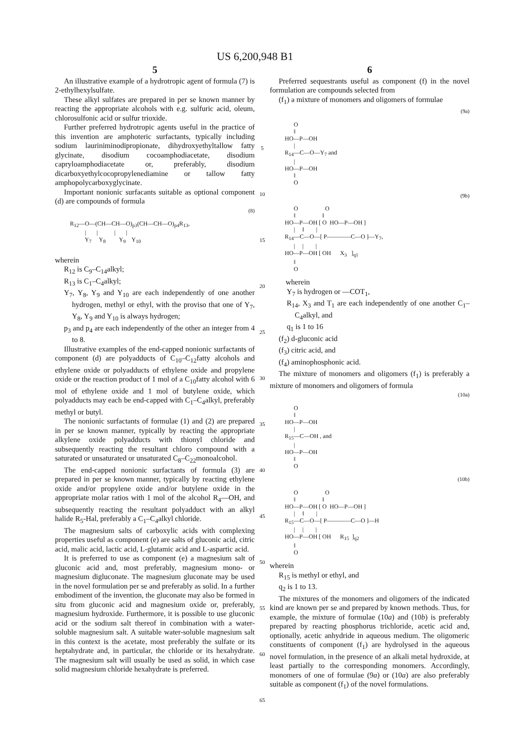US 6,200,948 B1
5
An illustrative example of a hydrotropic agent of formula (7) is 2-ethylhexylsulfate.
These alkyl sulfates are prepared in per se known manner by reacting the appropriate alcohols with e.g. sulfuric acid, oleum, chlorosulfonic acid or sulfur trioxide.
Further preferred hydrotropic agents useful in the practice of this invention are amphoteric surfactants, typically including sodium lauriniminodipropionate, dihydroxyethyltallow fatty glycinate, disodium cocoamphodiacetate, disodium capryloamphodiacetate or, preferably, disodium dicarboxyethylcocopropylenediamine or tallow fatty amphopolycarboxyglycinate.
Important nonionic surfacants suitable as optional component (d) are compounds of formula
(8)
R<sub>12</sub>—O—(CH—CH—O)<sub>p3</sub>(CH—CH—O)<sub>p4</sub>R<sub>13</sub>, | | | | Y<sub>7</sub> Y<sub>8</sub> Y<sub>9</sub> Y<sub>10</sub>
wherein
R<sub>12</sub> is C<sub>9</sub>–C<sub>14</sub>alkyl;
R<sub>13</sub> is C<sub>1</sub>–C<sub>4</sub>alkyl;
Y<sub>7</sub>, Y<sub>8</sub>, Y<sub>9</sub> and Y<sub>10</sub> are each independently of one another hydrogen, methyl or ethyl, with the proviso that one of Y<sub>7</sub>, Y<sub>8</sub>, Y<sub>9</sub> and Y<sub>10</sub> is always hydrogen;
p<sub>3</sub> and p<sub>4</sub> are each independently of the other an integer from 4 to 8.
Illustrative examples of the end-capped nonionic surfactants of component (d) are polyadducts of C<sub>10</sub>–C<sub>12</sub>fatty alcohols and ethylene oxide or polyadducts of ethylene oxide and propylene oxide or the reaction product of 1 mol of a C<sub>10</sub>fatty alcohol with 6 mol of ethylene oxide and 1 mol of butylene oxide, which polyadducts may each be end-capped with C<sub>1</sub>–C<sub>4</sub>alkyl, preferably methyl or butyl.
The nonionic surfactants of formulae (1) and (2) are prepared in per se known manner, typically by reacting the appropriate alkylene oxide polyadducts with thionyl chloride and subsequently reacting the resultant chloro compound with a saturated or unsaturated or unsaturated C<sub>8</sub>–C<sub>22</sub>monoalcohol.
The end-capped nonionic surfactants of formula (3) are prepared in per se known manner, typically by reacting ethylene oxide and/or propylene oxide and/or butylene oxide in the appropriate molar ratios with 1 mol of the alcohol R<sub>4</sub>—OH, and subsequently reacting the resultant polyadduct with an alkyl halide R<sub>5</sub>-Hal, preferably a C<sub>1</sub>–C<sub>4</sub>alkyl chloride.
The magnesium salts of carboxylic acids with complexing properties useful as component (e) are salts of gluconic acid, citric acid, malic acid, lactic acid, L-glutamic acid and L-aspartic acid.
It is preferred to use as component (e) a magnesium salt of gluconic acid and, most preferably, magnesium mono- or magnesium digluconate. The magnesium gluconate may be used in the novel formulation per se and preferably as solid. In a further embodiment of the invention, the gluconate may also be formed in situ from gluconic acid and magnesium oxide or, preferably, magnesium hydroxide. Furthermore, it is possible to use gluconic acid or the sodium salt thereof in combination with a water-soluble magnesium salt. A suitable water-soluble magnesium salt in this context is the acetate, most preferably the sulfate or its heptahydrate and, in particular, the chloride or its hexahydrate. The magnesium salt will usually be used as solid, in which case solid magnesium chloride hexahydrate is preferred.
5
10
15
20
25
30
35
40
45
50
55
60
65
6
Preferred sequestrants useful as component (f) in the novel formulation are compounds selected from
(f<sub>1</sub>) a mixture of monomers and oligomers of formulae
(9a)
O ‖ HO—P—OH | R<sub>14</sub>—C—O—Y<sub>7</sub> and | HO—P—OH ‖ O
(9b)
O O ‖ ‖ HO—P—OH [ O HO—P—OH ] | ‖ | R<sub>14</sub>—C—O—[ P————C—O ]—Y<sub>7</sub>, | | | HO—P—OH [ OH X<sub>3</sub> ]<sub>q1</sub> ‖ O
wherein
Y<sub>7</sub> is hydrogen or —COT<sub>1</sub>,
R<sub>14</sub>, X<sub>3</sub> and T<sub>1</sub> are each independently of one another C<sub>1</sub>–C<sub>4</sub>alkyl, and
q<sub>1</sub> is 1 to 16
(f<sub>2</sub>) d-gluconic acid
(f<sub>3</sub>) citric acid, and
(f<sub>4</sub>) aminophosphonic acid.
The mixture of monomers and oligomers (f<sub>1</sub>) is preferably a mixture of monomers and oligomers of formula
(10a)
O ‖ HO—P—OH | R<sub>15</sub>—C—OH , and | HO—P—OH ‖ O
(10b)
O O ‖ ‖ HO—P—OH [ O HO—P—OH ] | ‖ | R<sub>15</sub>—C—O—[ P————C—O ]—H | | | HO—P—OH [ OH R<sub>15</sub> ]<sub>q2</sub> ‖ O
wherein
R<sub>15</sub> is methyl or ethyl, and
q<sub>2</sub> is 1 to 13.
The mixtures of the monomers and oligomers of the indicated kind are known per se and prepared by known methods. Thus, for example, the mixture of formulae (10a) and (10b) is preferably prepared by reacting phosphorus trichloride, acetic acid and, optionally, acetic anhydride in aqueous medium. The oligomeric constituents of component (f<sub>1</sub>) are hydrolysed in the aqueous novel formulation, in the presence of an alkali metal hydroxide, at least partially to the corresponding monomers. Accordingly, monomers of one of formulae (9a) or (10a) are also preferably suitable as component (f<sub>1</sub>) of the novel formulations.